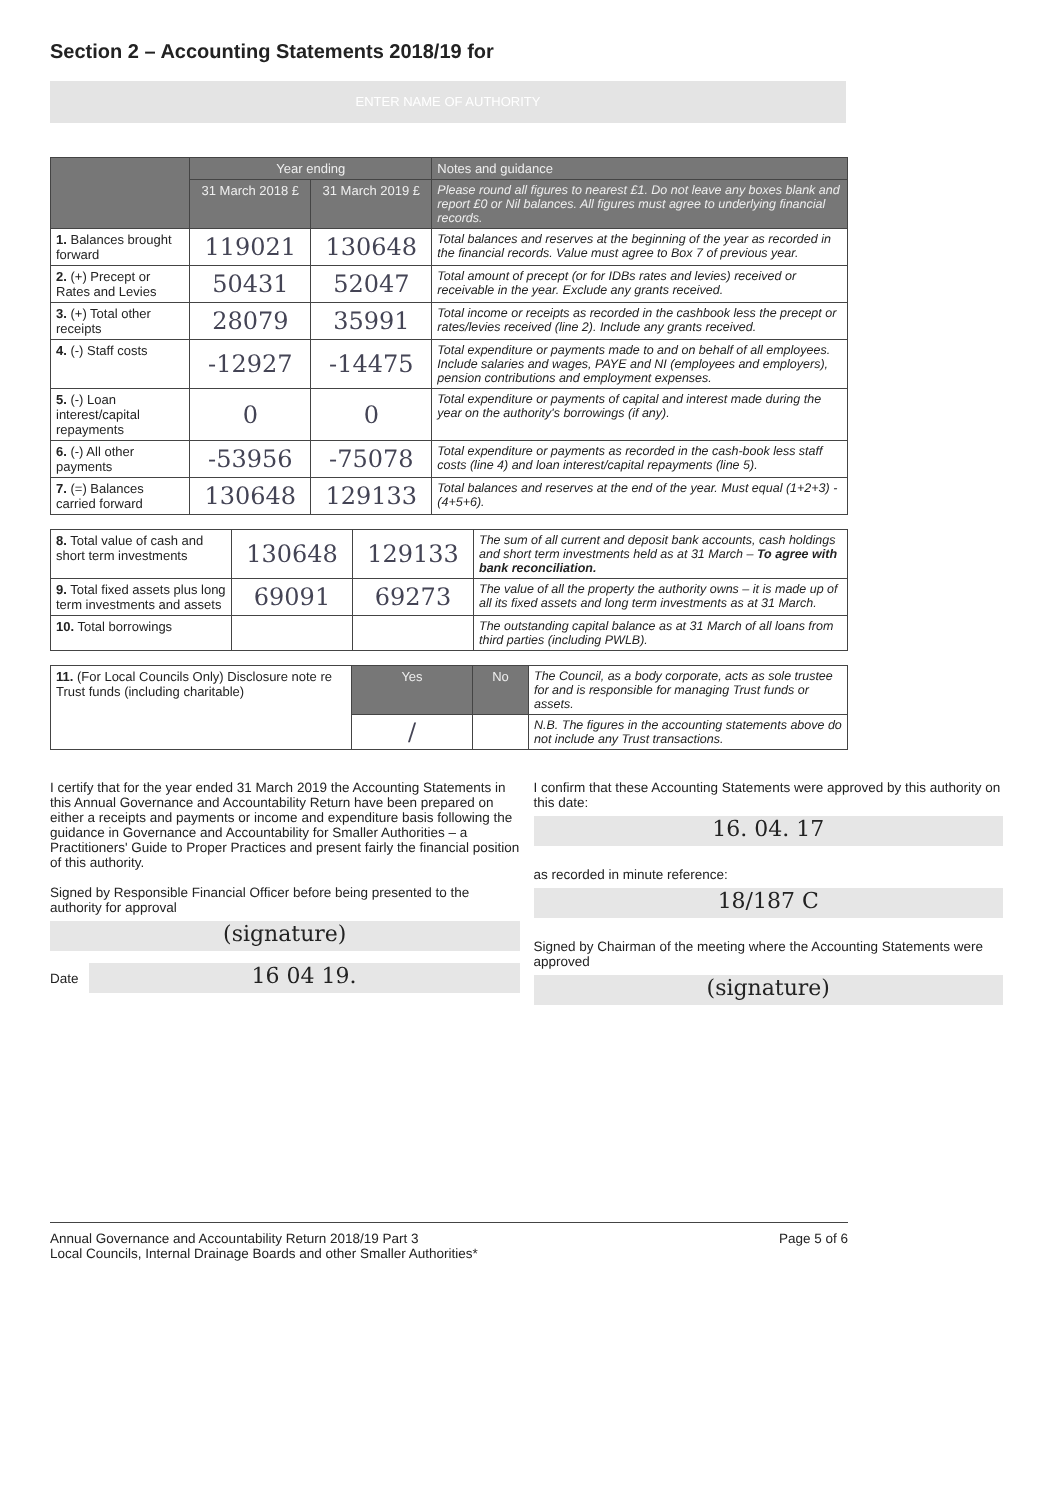Section 2 – Accounting Statements 2018/19 for
ENTER NAME OF AUTHORITY
| | Year ending | | Notes and guidance |
| --- | --- | --- | --- |
| | 31 March 2018 £ | 31 March 2019 £ | Please round all figures to nearest £1. Do not leave any boxes blank and report £0 or Nil balances. All figures must agree to underlying financial records. |
| 1. Balances brought forward | 119021 | 130648 | Total balances and reserves at the beginning of the year as recorded in the financial records. Value must agree to Box 7 of previous year. |
| 2. (+) Precept or Rates and Levies | 50431 | 52047 | Total amount of precept (or for IDBs rates and levies) received or receivable in the year. Exclude any grants received. |
| 3. (+) Total other receipts | 28079 | 35991 | Total income or receipts as recorded in the cashbook less the precept or rates/levies received (line 2). Include any grants received. |
| 4. (-) Staff costs | -12927 | -14475 | Total expenditure or payments made to and on behalf of all employees. Include salaries and wages, PAYE and NI (employees and employers), pension contributions and employment expenses. |
| 5. (-) Loan interest/capital repayments | 0 | 0 | Total expenditure or payments of capital and interest made during the year on the authority's borrowings (if any). |
| 6. (-) All other payments | -53956 | -75078 | Total expenditure or payments as recorded in the cash-book less staff costs (line 4) and loan interest/capital repayments (line 5). |
| 7. (=) Balances carried forward | 130648 | 129133 | Total balances and reserves at the end of the year. Must equal (1+2+3) - (4+5+6). |
| 8. Total value of cash and short term investments | 130648 | 129133 | The sum of all current and deposit bank accounts, cash holdings and short term investments held as at 31 March – To agree with bank reconciliation. |
| 9. Total fixed assets plus long term investments and assets | 69091 | 69273 | The value of all the property the authority owns – it is made up of all its fixed assets and long term investments as at 31 March. |
| 10. Total borrowings | | | The outstanding capital balance as at 31 March of all loans from third parties (including PWLB). |
| 11. (For Local Councils Only) Disclosure note re Trust funds (including charitable) | Yes | No | The Council, as a body corporate, acts as sole trustee for and is responsible for managing Trust funds or assets. |
| | / | | N.B. The figures in the accounting statements above do not include any Trust transactions. |
I certify that for the year ended 31 March 2019 the Accounting Statements in this Annual Governance and Accountability Return have been prepared on either a receipts and payments or income and expenditure basis following the guidance in Governance and Accountability for Smaller Authorities – a Practitioners' Guide to Proper Practices and present fairly the financial position of this authority.
Signed by Responsible Financial Officer before being presented to the authority for approval
(signature)
Date
16 04 19.
I confirm that these Accounting Statements were approved by this authority on this date:
16. 04. 17
as recorded in minute reference:
18/187 C
Signed by Chairman of the meeting where the Accounting Statements were approved
(signature)
Annual Governance and Accountability Return 2018/19 Part 3
Local Councils, Internal Drainage Boards and other Smaller Authorities*
Page 5 of 6